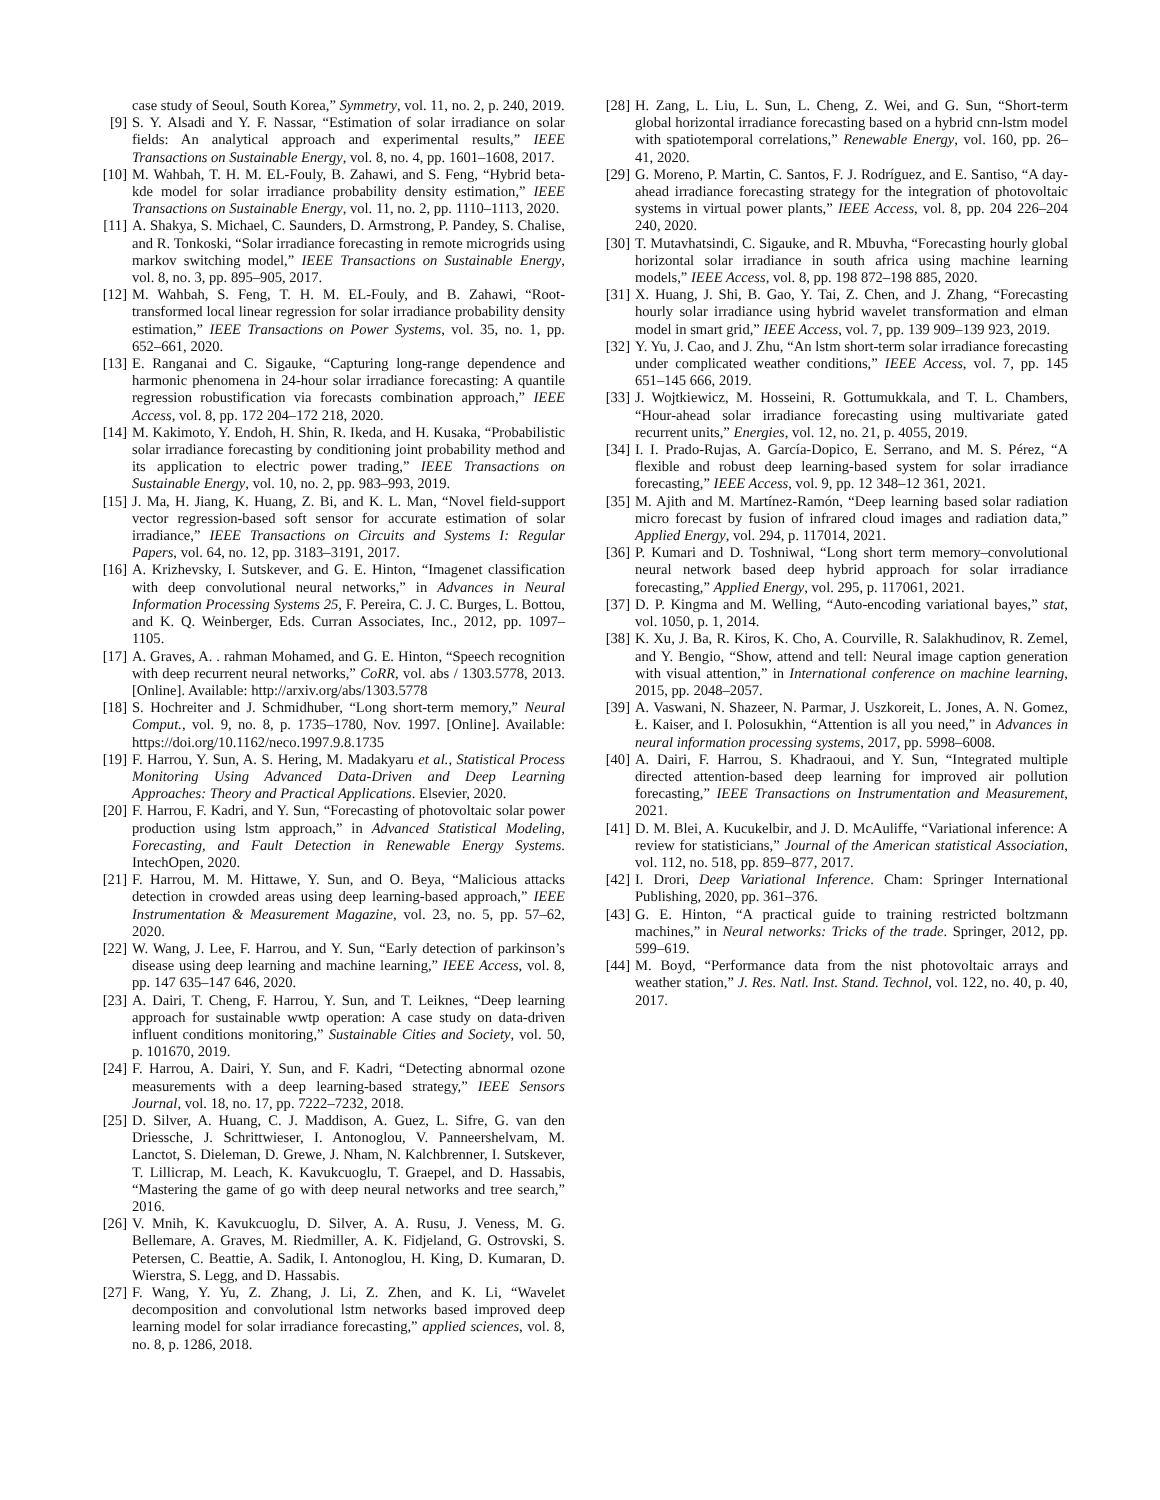case study of Seoul, South Korea,” Symmetry, vol. 11, no. 2, p. 240, 2019.
[9] S. Y. Alsadi and Y. F. Nassar, “Estimation of solar irradiance on solar fields: An analytical approach and experimental results,” IEEE Transactions on Sustainable Energy, vol. 8, no. 4, pp. 1601–1608, 2017.
[10] M. Wahbah, T. H. M. EL-Fouly, B. Zahawi, and S. Feng, “Hybrid beta-kde model for solar irradiance probability density estimation,” IEEE Transactions on Sustainable Energy, vol. 11, no. 2, pp. 1110–1113, 2020.
[11] A. Shakya, S. Michael, C. Saunders, D. Armstrong, P. Pandey, S. Chalise, and R. Tonkoski, “Solar irradiance forecasting in remote microgrids using markov switching model,” IEEE Transactions on Sustainable Energy, vol. 8, no. 3, pp. 895–905, 2017.
[12] M. Wahbah, S. Feng, T. H. M. EL-Fouly, and B. Zahawi, “Root-transformed local linear regression for solar irradiance probability density estimation,” IEEE Transactions on Power Systems, vol. 35, no. 1, pp. 652–661, 2020.
[13] E. Ranganai and C. Sigauke, “Capturing long-range dependence and harmonic phenomena in 24-hour solar irradiance forecasting: A quantile regression robustification via forecasts combination approach,” IEEE Access, vol. 8, pp. 172 204–172 218, 2020.
[14] M. Kakimoto, Y. Endoh, H. Shin, R. Ikeda, and H. Kusaka, “Probabilistic solar irradiance forecasting by conditioning joint probability method and its application to electric power trading,” IEEE Transactions on Sustainable Energy, vol. 10, no. 2, pp. 983–993, 2019.
[15] J. Ma, H. Jiang, K. Huang, Z. Bi, and K. L. Man, “Novel field-support vector regression-based soft sensor for accurate estimation of solar irradiance,” IEEE Transactions on Circuits and Systems I: Regular Papers, vol. 64, no. 12, pp. 3183–3191, 2017.
[16] A. Krizhevsky, I. Sutskever, and G. E. Hinton, “Imagenet classification with deep convolutional neural networks,” in Advances in Neural Information Processing Systems 25, F. Pereira, C. J. C. Burges, L. Bottou, and K. Q. Weinberger, Eds. Curran Associates, Inc., 2012, pp. 1097–1105.
[17] A. Graves, A. . rahman Mohamed, and G. E. Hinton, “Speech recognition with deep recurrent neural networks,” CoRR, vol. abs / 1303.5778, 2013. [Online]. Available: http://arxiv.org/abs/1303.5778
[18] S. Hochreiter and J. Schmidhuber, “Long short-term memory,” Neural Comput., vol. 9, no. 8, p. 1735–1780, Nov. 1997. [Online]. Available: https://doi.org/10.1162/neco.1997.9.8.1735
[19] F. Harrou, Y. Sun, A. S. Hering, M. Madakyaru et al., Statistical Process Monitoring Using Advanced Data-Driven and Deep Learning Approaches: Theory and Practical Applications. Elsevier, 2020.
[20] F. Harrou, F. Kadri, and Y. Sun, “Forecasting of photovoltaic solar power production using lstm approach,” in Advanced Statistical Modeling, Forecasting, and Fault Detection in Renewable Energy Systems. IntechOpen, 2020.
[21] F. Harrou, M. M. Hittawe, Y. Sun, and O. Beya, “Malicious attacks detection in crowded areas using deep learning-based approach,” IEEE Instrumentation & Measurement Magazine, vol. 23, no. 5, pp. 57–62, 2020.
[22] W. Wang, J. Lee, F. Harrou, and Y. Sun, “Early detection of parkinson’s disease using deep learning and machine learning,” IEEE Access, vol. 8, pp. 147 635–147 646, 2020.
[23] A. Dairi, T. Cheng, F. Harrou, Y. Sun, and T. Leiknes, “Deep learning approach for sustainable wwtp operation: A case study on data-driven influent conditions monitoring,” Sustainable Cities and Society, vol. 50, p. 101670, 2019.
[24] F. Harrou, A. Dairi, Y. Sun, and F. Kadri, “Detecting abnormal ozone measurements with a deep learning-based strategy,” IEEE Sensors Journal, vol. 18, no. 17, pp. 7222–7232, 2018.
[25] D. Silver, A. Huang, C. J. Maddison, A. Guez, L. Sifre, G. van den Driessche, J. Schrittwieser, I. Antonoglou, V. Panneershelvam, M. Lanctot, S. Dieleman, D. Grewe, J. Nham, N. Kalchbrenner, I. Sutskever, T. Lillicrap, M. Leach, K. Kavukcuoglu, T. Graepel, and D. Hassabis, “Mastering the game of go with deep neural networks and tree search,” 2016.
[26] V. Mnih, K. Kavukcuoglu, D. Silver, A. A. Rusu, J. Veness, M. G. Bellemare, A. Graves, M. Riedmiller, A. K. Fidjeland, G. Ostrovski, S. Petersen, C. Beattie, A. Sadik, I. Antonoglou, H. King, D. Kumaran, D. Wierstra, S. Legg, and D. Hassabis.
[27] F. Wang, Y. Yu, Z. Zhang, J. Li, Z. Zhen, and K. Li, “Wavelet decomposition and convolutional lstm networks based improved deep learning model for solar irradiance forecasting,” applied sciences, vol. 8, no. 8, p. 1286, 2018.
[28] H. Zang, L. Liu, L. Sun, L. Cheng, Z. Wei, and G. Sun, “Short-term global horizontal irradiance forecasting based on a hybrid cnn-lstm model with spatiotemporal correlations,” Renewable Energy, vol. 160, pp. 26–41, 2020.
[29] G. Moreno, P. Martin, C. Santos, F. J. Rodríguez, and E. Santiso, “A day-ahead irradiance forecasting strategy for the integration of photovoltaic systems in virtual power plants,” IEEE Access, vol. 8, pp. 204 226–204 240, 2020.
[30] T. Mutavhatsindi, C. Sigauke, and R. Mbuvha, “Forecasting hourly global horizontal solar irradiance in south africa using machine learning models,” IEEE Access, vol. 8, pp. 198 872–198 885, 2020.
[31] X. Huang, J. Shi, B. Gao, Y. Tai, Z. Chen, and J. Zhang, “Forecasting hourly solar irradiance using hybrid wavelet transformation and elman model in smart grid,” IEEE Access, vol. 7, pp. 139 909–139 923, 2019.
[32] Y. Yu, J. Cao, and J. Zhu, “An lstm short-term solar irradiance forecasting under complicated weather conditions,” IEEE Access, vol. 7, pp. 145 651–145 666, 2019.
[33] J. Wojtkiewicz, M. Hosseini, R. Gottumukkala, and T. L. Chambers, “Hour-ahead solar irradiance forecasting using multivariate gated recurrent units,” Energies, vol. 12, no. 21, p. 4055, 2019.
[34] I. I. Prado-Rujas, A. García-Dopico, E. Serrano, and M. S. Pérez, “A flexible and robust deep learning-based system for solar irradiance forecasting,” IEEE Access, vol. 9, pp. 12 348–12 361, 2021.
[35] M. Ajith and M. Martínez-Ramón, “Deep learning based solar radiation micro forecast by fusion of infrared cloud images and radiation data,” Applied Energy, vol. 294, p. 117014, 2021.
[36] P. Kumari and D. Toshniwal, “Long short term memory–convolutional neural network based deep hybrid approach for solar irradiance forecasting,” Applied Energy, vol. 295, p. 117061, 2021.
[37] D. P. Kingma and M. Welling, “Auto-encoding variational bayes,” stat, vol. 1050, p. 1, 2014.
[38] K. Xu, J. Ba, R. Kiros, K. Cho, A. Courville, R. Salakhudinov, R. Zemel, and Y. Bengio, “Show, attend and tell: Neural image caption generation with visual attention,” in International conference on machine learning, 2015, pp. 2048–2057.
[39] A. Vaswani, N. Shazeer, N. Parmar, J. Uszkoreit, L. Jones, A. N. Gomez, Ł. Kaiser, and I. Polosukhin, “Attention is all you need,” in Advances in neural information processing systems, 2017, pp. 5998–6008.
[40] A. Dairi, F. Harrou, S. Khadraoui, and Y. Sun, “Integrated multiple directed attention-based deep learning for improved air pollution forecasting,” IEEE Transactions on Instrumentation and Measurement, 2021.
[41] D. M. Blei, A. Kucukelbir, and J. D. McAuliffe, “Variational inference: A review for statisticians,” Journal of the American statistical Association, vol. 112, no. 518, pp. 859–877, 2017.
[42] I. Drori, Deep Variational Inference. Cham: Springer International Publishing, 2020, pp. 361–376.
[43] G. E. Hinton, “A practical guide to training restricted boltzmann machines,” in Neural networks: Tricks of the trade. Springer, 2012, pp. 599–619.
[44] M. Boyd, “Performance data from the nist photovoltaic arrays and weather station,” J. Res. Natl. Inst. Stand. Technol, vol. 122, no. 40, p. 40, 2017.